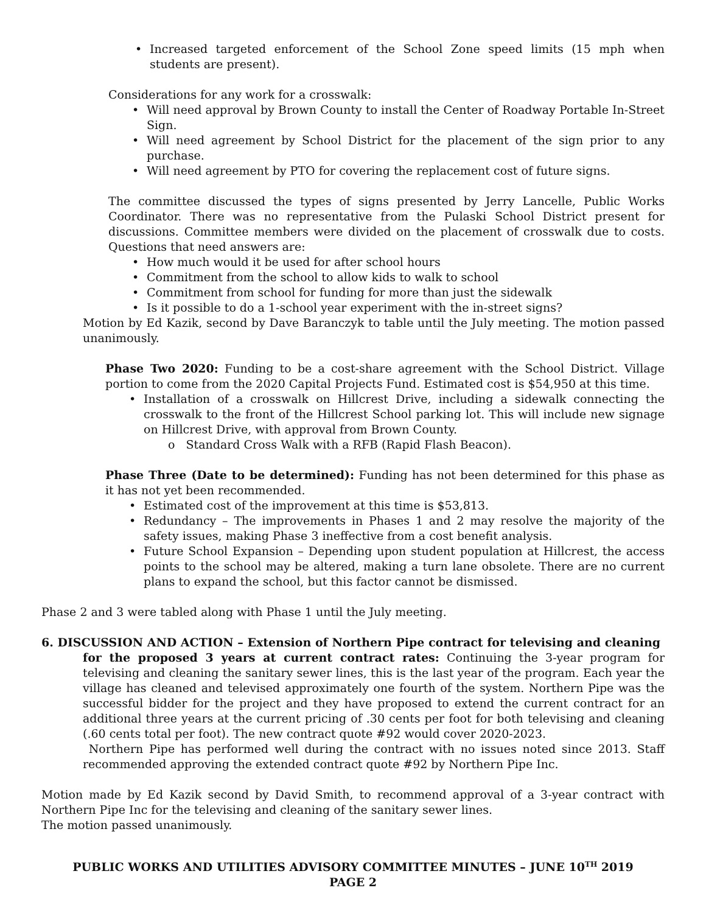Increased targeted enforcement of the School Zone speed limits (15 mph when students are present).
Considerations for any work for a crosswalk:
Will need approval by Brown County to install the Center of Roadway Portable In-Street Sign.
Will need agreement by School District for the placement of the sign prior to any purchase.
Will need agreement by PTO for covering the replacement cost of future signs.
The committee discussed the types of signs presented by Jerry Lancelle, Public Works Coordinator. There was no representative from the Pulaski School District present for discussions. Committee members were divided on the placement of crosswalk due to costs. Questions that need answers are:
How much would it be used for after school hours
Commitment from the school to allow kids to walk to school
Commitment from school for funding for more than just the sidewalk
Is it possible to do a 1-school year experiment with the in-street signs?
Motion by Ed Kazik, second by Dave Baranczyk to table until the July meeting. The motion passed unanimously.
Phase Two 2020: Funding to be a cost-share agreement with the School District. Village portion to come from the 2020 Capital Projects Fund. Estimated cost is $54,950 at this time.
Installation of a crosswalk on Hillcrest Drive, including a sidewalk connecting the crosswalk to the front of the Hillcrest School parking lot. This will include new signage on Hillcrest Drive, with approval from Brown County.
o Standard Cross Walk with a RFB (Rapid Flash Beacon).
Phase Three (Date to be determined): Funding has not been determined for this phase as it has not yet been recommended.
Estimated cost of the improvement at this time is $53,813.
Redundancy – The improvements in Phases 1 and 2 may resolve the majority of the safety issues, making Phase 3 ineffective from a cost benefit analysis.
Future School Expansion – Depending upon student population at Hillcrest, the access points to the school may be altered, making a turn lane obsolete. There are no current plans to expand the school, but this factor cannot be dismissed.
Phase 2 and 3 were tabled along with Phase 1 until the July meeting.
6. DISCUSSION AND ACTION – Extension of Northern Pipe contract for televising and cleaning
for the proposed 3 years at current contract rates: Continuing the 3-year program for televising and cleaning the sanitary sewer lines, this is the last year of the program. Each year the village has cleaned and televised approximately one fourth of the system. Northern Pipe was the successful bidder for the project and they have proposed to extend the current contract for an additional three years at the current pricing of .30 cents per foot for both televising and cleaning (.60 cents total per foot). The new contract quote #92 would cover 2020-2023.
Northern Pipe has performed well during the contract with no issues noted since 2013. Staff recommended approving the extended contract quote #92 by Northern Pipe Inc.
Motion made by Ed Kazik second by David Smith, to recommend approval of a 3-year contract with Northern Pipe Inc for the televising and cleaning of the sanitary sewer lines.
The motion passed unanimously.
PUBLIC WORKS AND UTILITIES ADVISORY COMMITTEE MINUTES – JUNE 10<sup>TH</sup> 2019
PAGE 2